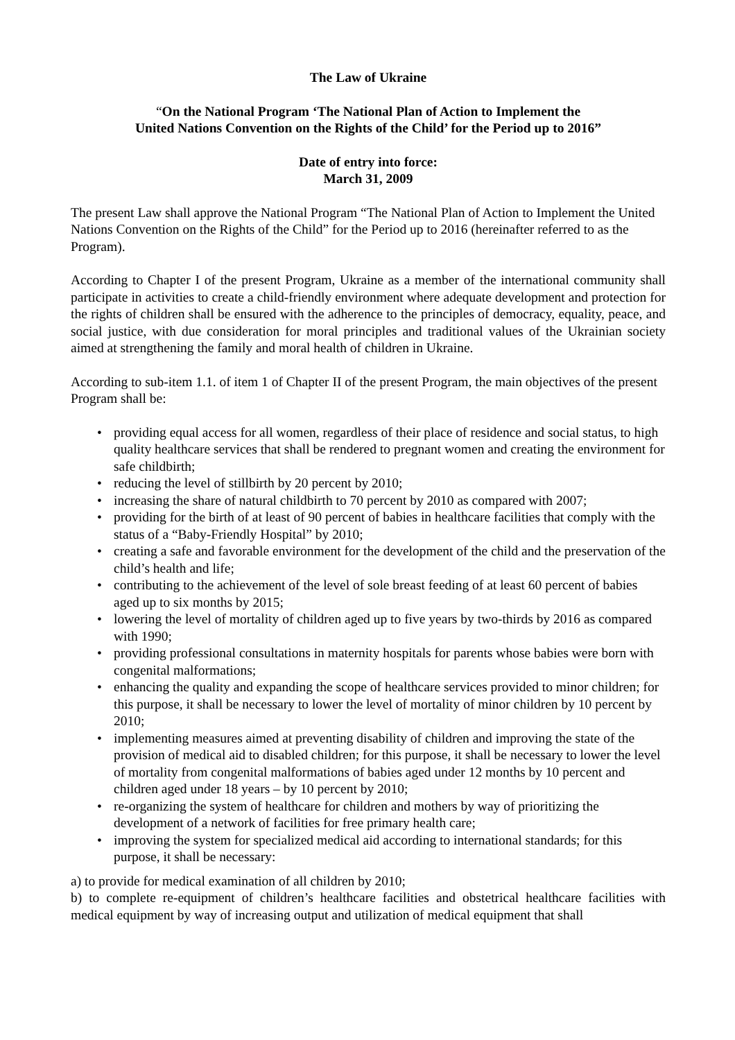The Law of Ukraine
“On the National Program ‘The National Plan of Action to Implement the
United Nations Convention on the Rights of the Child’ for the Period up to 2016”
Date of entry into force:
March 31, 2009
The present Law shall approve the National Program “The National Plan of Action to Implement the United Nations Convention on the Rights of the Child” for the Period up to 2016 (hereinafter referred to as the Program).
According to Chapter I of the present Program, Ukraine as a member of the international community shall participate in activities to create a child-friendly environment where adequate development and protection for the rights of children shall be ensured with the adherence to the principles of democracy, equality, peace, and social justice, with due consideration for moral principles and traditional values of the Ukrainian society aimed at strengthening the family and moral health of children in Ukraine.
According to sub-item 1.1. of item 1 of Chapter II of the present Program, the main objectives of the present Program shall be:
• providing equal access for all women, regardless of their place of residence and social status, to high quality healthcare services that shall be rendered to pregnant women and creating the environment for safe childbirth;
• reducing the level of stillbirth by 20 percent by 2010;
• increasing the share of natural childbirth to 70 percent by 2010 as compared with 2007;
• providing for the birth of at least of 90 percent of babies in healthcare facilities that comply with the status of a “Baby-Friendly Hospital” by 2010;
• creating a safe and favorable environment for the development of the child and the preservation of the child’s health and life;
• contributing to the achievement of the level of sole breast feeding of at least 60 percent of babies aged up to six months by 2015;
• lowering the level of mortality of children aged up to five years by two-thirds by 2016 as compared with 1990;
• providing professional consultations in maternity hospitals for parents whose babies were born with congenital malformations;
• enhancing the quality and expanding the scope of healthcare services provided to minor children; for this purpose, it shall be necessary to lower the level of mortality of minor children by 10 percent by 2010;
• implementing measures aimed at preventing disability of children and improving the state of the provision of medical aid to disabled children; for this purpose, it shall be necessary to lower the level of mortality from congenital malformations of babies aged under 12 months by 10 percent and children aged under 18 years – by 10 percent by 2010;
• re-organizing the system of healthcare for children and mothers by way of prioritizing the development of a network of facilities for free primary health care;
• improving the system for specialized medical aid according to international standards; for this purpose, it shall be necessary:
a) to provide for medical examination of all children by 2010;
b) to complete re-equipment of children’s healthcare facilities and obstetrical healthcare facilities with medical equipment by way of increasing output and utilization of medical equipment that shall